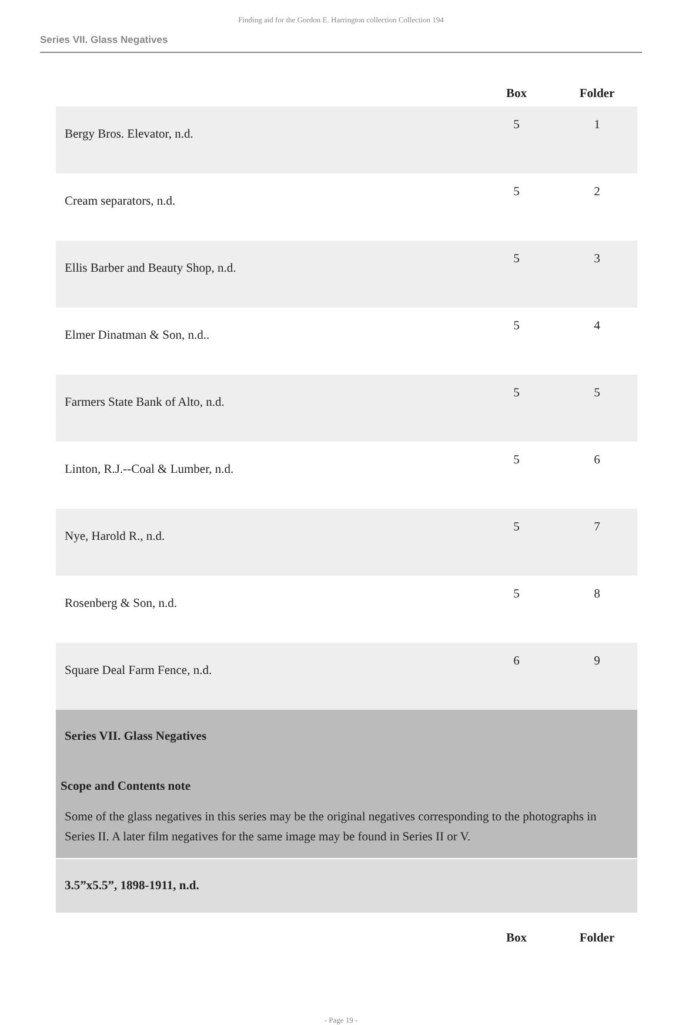Finding aid for the Gordon E. Harrington collection Collection 194
Series VII. Glass Negatives
| | Box | Folder |
| --- | --- | --- |
| Bergy Bros. Elevator, n.d. | 5 | 1 |
| Cream separators, n.d. | 5 | 2 |
| Ellis Barber and Beauty Shop, n.d. | 5 | 3 |
| Elmer Dinatman & Son, n.d.. | 5 | 4 |
| Farmers State Bank of Alto, n.d. | 5 | 5 |
| Linton, R.J.--Coal & Lumber, n.d. | 5 | 6 |
| Nye, Harold R., n.d. | 5 | 7 |
| Rosenberg & Son, n.d. | 5 | 8 |
| Square Deal Farm Fence, n.d. | 6 | 9 |
| Series VII. Glass Negatives Scope and Contents note Some of the glass negatives in this series may be the original negatives corresponding to the photographs in Series II. A later film negatives for the same image may be found in Series II or V. | | |
| 3.5”x5.5”, 1898-1911, n.d. | | |
| | Box | Folder |
- Page 19 -